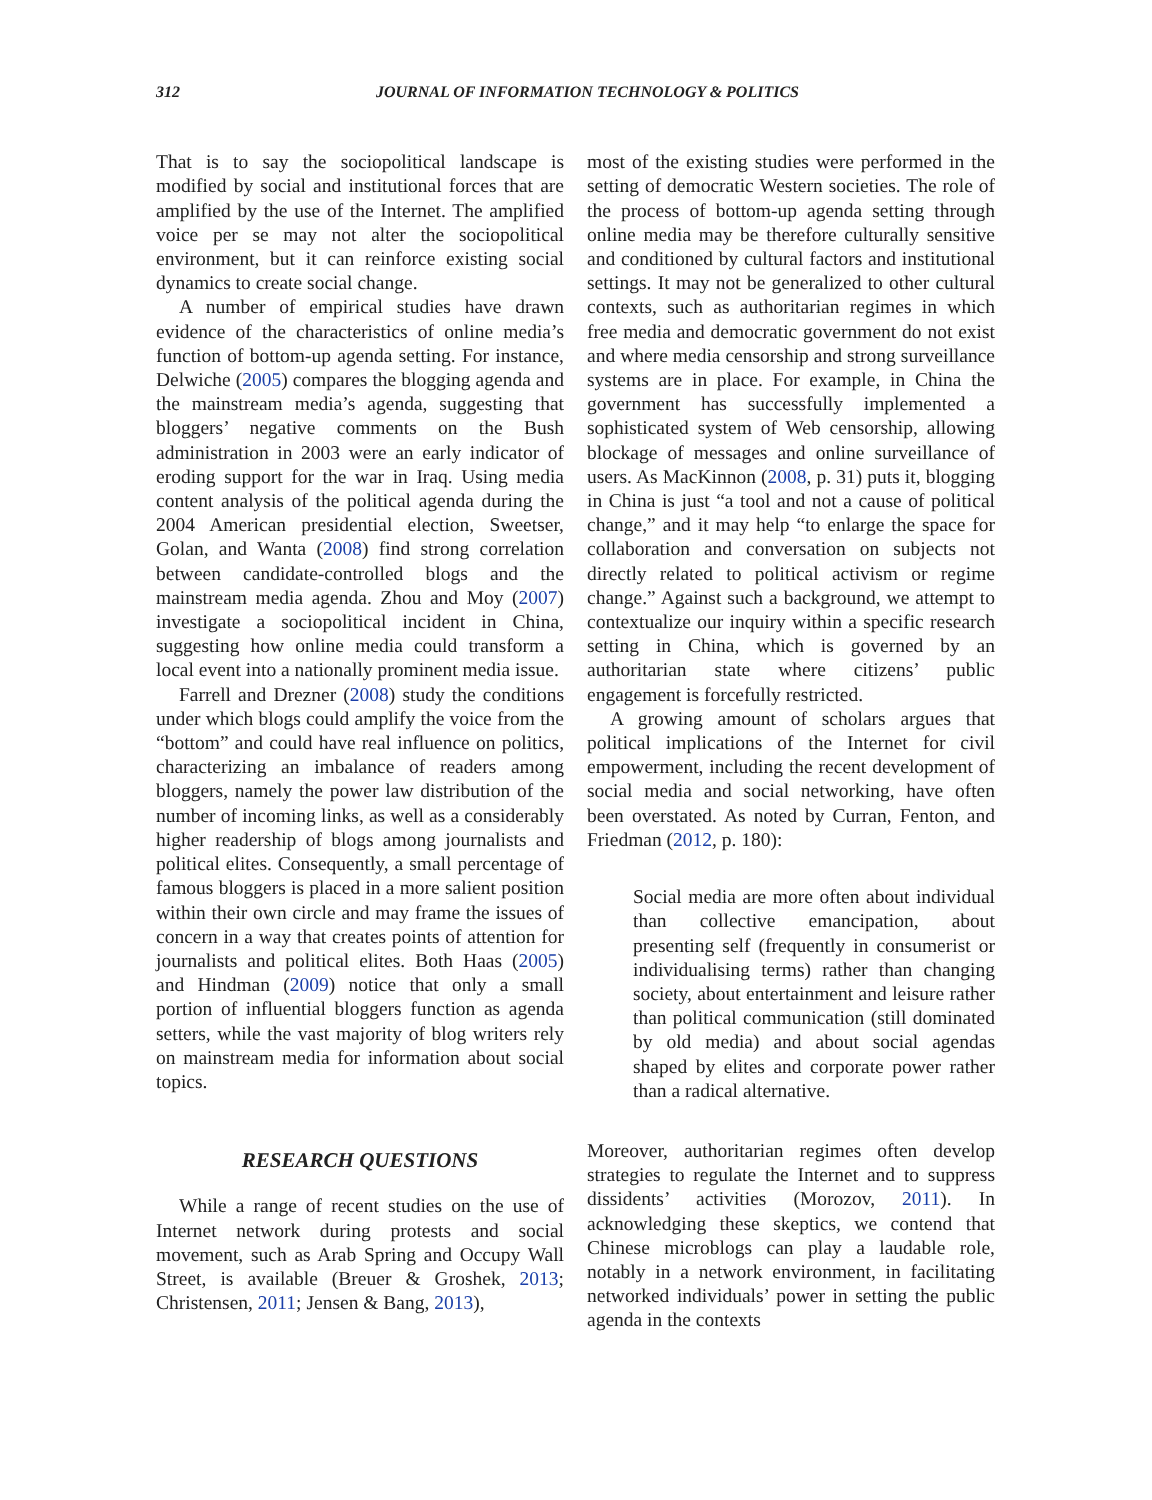312 JOURNAL OF INFORMATION TECHNOLOGY & POLITICS
That is to say the sociopolitical landscape is modified by social and institutional forces that are amplified by the use of the Internet. The amplified voice per se may not alter the sociopolitical environment, but it can reinforce existing social dynamics to create social change.
A number of empirical studies have drawn evidence of the characteristics of online media’s function of bottom-up agenda setting. For instance, Delwiche (2005) compares the blogging agenda and the mainstream media’s agenda, suggesting that bloggers’ negative comments on the Bush administration in 2003 were an early indicator of eroding support for the war in Iraq. Using media content analysis of the political agenda during the 2004 American presidential election, Sweetser, Golan, and Wanta (2008) find strong correlation between candidate-controlled blogs and the mainstream media agenda. Zhou and Moy (2007) investigate a sociopolitical incident in China, suggesting how online media could transform a local event into a nationally prominent media issue.
Farrell and Drezner (2008) study the conditions under which blogs could amplify the voice from the “bottom” and could have real influence on politics, characterizing an imbalance of readers among bloggers, namely the power law distribution of the number of incoming links, as well as a considerably higher readership of blogs among journalists and political elites. Consequently, a small percentage of famous bloggers is placed in a more salient position within their own circle and may frame the issues of concern in a way that creates points of attention for journalists and political elites. Both Haas (2005) and Hindman (2009) notice that only a small portion of influential bloggers function as agenda setters, while the vast majority of blog writers rely on mainstream media for information about social topics.
RESEARCH QUESTIONS
While a range of recent studies on the use of Internet network during protests and social movement, such as Arab Spring and Occupy Wall Street, is available (Breuer & Groshek, 2013; Christensen, 2011; Jensen & Bang, 2013),
most of the existing studies were performed in the setting of democratic Western societies. The role of the process of bottom-up agenda setting through online media may be therefore culturally sensitive and conditioned by cultural factors and institutional settings. It may not be generalized to other cultural contexts, such as authoritarian regimes in which free media and democratic government do not exist and where media censorship and strong surveillance systems are in place. For example, in China the government has successfully implemented a sophisticated system of Web censorship, allowing blockage of messages and online surveillance of users. As MacKinnon (2008, p. 31) puts it, blogging in China is just “a tool and not a cause of political change,” and it may help “to enlarge the space for collaboration and conversation on subjects not directly related to political activism or regime change.” Against such a background, we attempt to contextualize our inquiry within a specific research setting in China, which is governed by an authoritarian state where citizens’ public engagement is forcefully restricted.
A growing amount of scholars argues that political implications of the Internet for civil empowerment, including the recent development of social media and social networking, have often been overstated. As noted by Curran, Fenton, and Friedman (2012, p. 180):
Social media are more often about individual than collective emancipation, about presenting self (frequently in consumerist or individualising terms) rather than changing society, about entertainment and leisure rather than political communication (still dominated by old media) and about social agendas shaped by elites and corporate power rather than a radical alternative.
Moreover, authoritarian regimes often develop strategies to regulate the Internet and to suppress dissidents’ activities (Morozov, 2011). In acknowledging these skeptics, we contend that Chinese microblogs can play a laudable role, notably in a network environment, in facilitating networked individuals’ power in setting the public agenda in the contexts